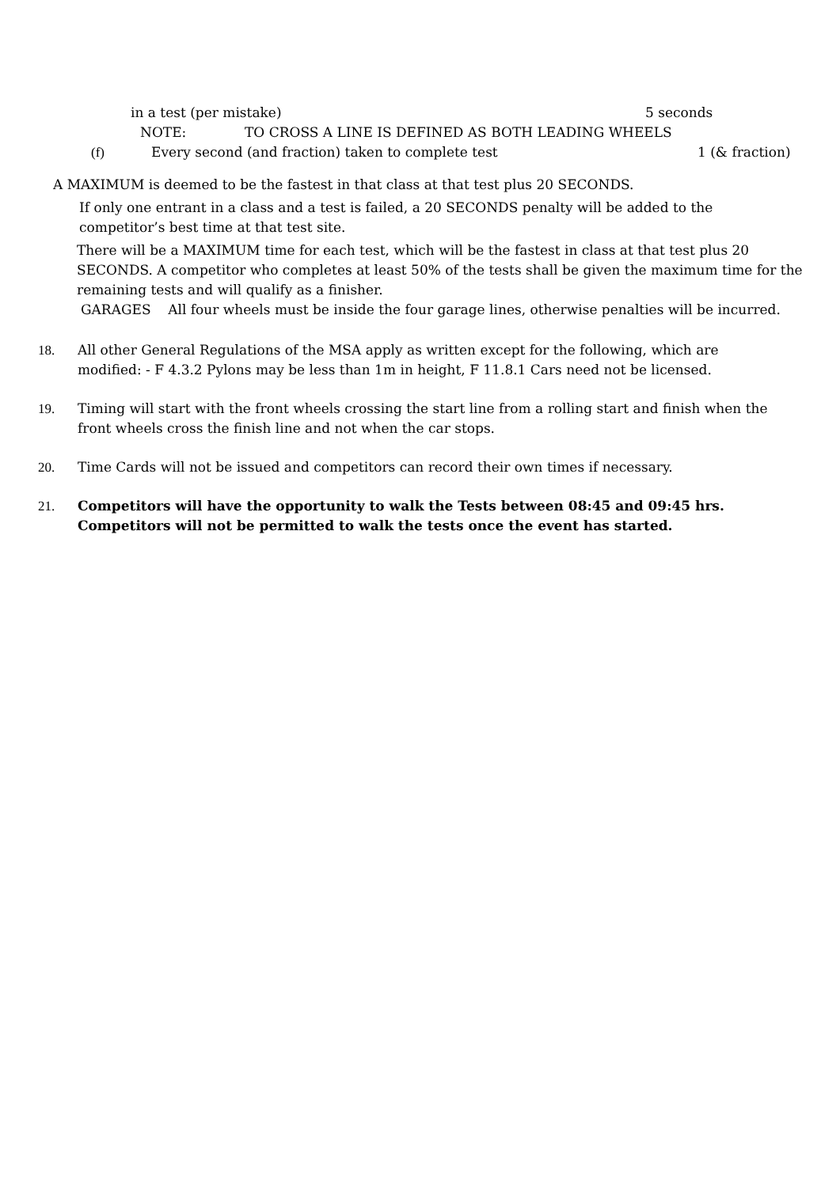in a test (per mistake) 5 seconds
NOTE: TO CROSS A LINE IS DEFINED AS BOTH LEADING WHEELS
(f) Every second (and fraction) taken to complete test 1 (& fraction)
A MAXIMUM is deemed to be the fastest in that class at that test plus 20 SECONDS.
If only one entrant in a class and a test is failed, a 20 SECONDS penalty will be added to the competitor’s best time at that test site.
There will be a MAXIMUM time for each test, which will be the fastest in class at that test plus 20 SECONDS. A competitor who completes at least 50% of the tests shall be given the maximum time for the remaining tests and will qualify as a finisher.
GARAGES All four wheels must be inside the four garage lines, otherwise penalties will be incurred.
18. All other General Regulations of the MSA apply as written except for the following, which are modified: - F 4.3.2 Pylons may be less than 1m in height, F 11.8.1 Cars need not be licensed.
19. Timing will start with the front wheels crossing the start line from a rolling start and finish when the front wheels cross the finish line and not when the car stops.
20. Time Cards will not be issued and competitors can record their own times if necessary.
21. Competitors will have the opportunity to walk the Tests between 08:45 and 09:45 hrs. Competitors will not be permitted to walk the tests once the event has started.